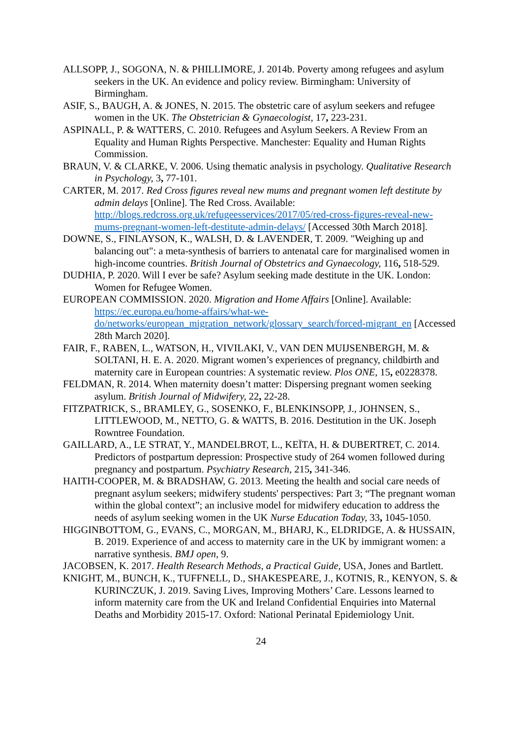ALLSOPP, J., SOGONA, N. & PHILLIMORE, J. 2014b. Poverty among refugees and asylum seekers in the UK. An evidence and policy review. Birmingham: University of Birmingham.
ASIF, S., BAUGH, A. & JONES, N. 2015. The obstetric care of asylum seekers and refugee women in the UK. The Obstetrician & Gynaecologist, 17, 223-231.
ASPINALL, P. & WATTERS, C. 2010. Refugees and Asylum Seekers. A Review From an Equality and Human Rights Perspective. Manchester: Equality and Human Rights Commission.
BRAUN, V. & CLARKE, V. 2006. Using thematic analysis in psychology. Qualitative Research in Psychology, 3, 77-101.
CARTER, M. 2017. Red Cross figures reveal new mums and pregnant women left destitute by admin delays [Online]. The Red Cross. Available: http://blogs.redcross.org.uk/refugeesservices/2017/05/red-cross-figures-reveal-new-mums-pregnant-women-left-destitute-admin-delays/ [Accessed 30th March 2018].
DOWNE, S., FINLAYSON, K., WALSH, D. & LAVENDER, T. 2009. "Weighing up and balancing out": a meta-synthesis of barriers to antenatal care for marginalised women in high-income countries. British Journal of Obstetrics and Gynaecology, 116, 518-529.
DUDHIA, P. 2020. Will I ever be safe? Asylum seeking made destitute in the UK. London: Women for Refugee Women.
EUROPEAN COMMISSION. 2020. Migration and Home Affairs [Online]. Available: https://ec.europa.eu/home-affairs/what-we-do/networks/european_migration_network/glossary_search/forced-migrant_en [Accessed 28th March 2020].
FAIR, F., RABEN, L., WATSON, H., VIVILAKI, V., VAN DEN MUIJSENBERGH, M. & SOLTANI, H. E. A. 2020. Migrant women’s experiences of pregnancy, childbirth and maternity care in European countries: A systematic review. Plos ONE, 15, e0228378.
FELDMAN, R. 2014. When maternity doesn’t matter: Dispersing pregnant women seeking asylum. British Journal of Midwifery, 22, 22-28.
FITZPATRICK, S., BRAMLEY, G., SOSENKO, F., BLENKINSOPP, J., JOHNSEN, S., LITTLEWOOD, M., NETTO, G. & WATTS, B. 2016. Destitution in the UK. Joseph Rowntree Foundation.
GAILLARD, A., LE STRAT, Y., MANDELBROT, L., KEÏTA, H. & DUBERTRET, C. 2014. Predictors of postpartum depression: Prospective study of 264 women followed during pregnancy and postpartum. Psychiatry Research, 215, 341-346.
HAITH-COOPER, M. & BRADSHAW, G. 2013. Meeting the health and social care needs of pregnant asylum seekers; midwifery students' perspectives: Part 3; “The pregnant woman within the global context”; an inclusive model for midwifery education to address the needs of asylum seeking women in the UK Nurse Education Today, 33, 1045-1050.
HIGGINBOTTOM, G., EVANS, C., MORGAN, M., BHARJ, K., ELDRIDGE, A. & HUSSAIN, B. 2019. Experience of and access to maternity care in the UK by immigrant women: a narrative synthesis. BMJ open, 9.
JACOBSEN, K. 2017. Health Research Methods, a Practical Guide, USA, Jones and Bartlett.
KNIGHT, M., BUNCH, K., TUFFNELL, D., SHAKESPEARE, J., KOTNIS, R., KENYON, S. & KURINCZUK, J. 2019. Saving Lives, Improving Mothers’ Care. Lessons learned to inform maternity care from the UK and Ireland Confidential Enquiries into Maternal Deaths and Morbidity 2015-17. Oxford: National Perinatal Epidemiology Unit.
24